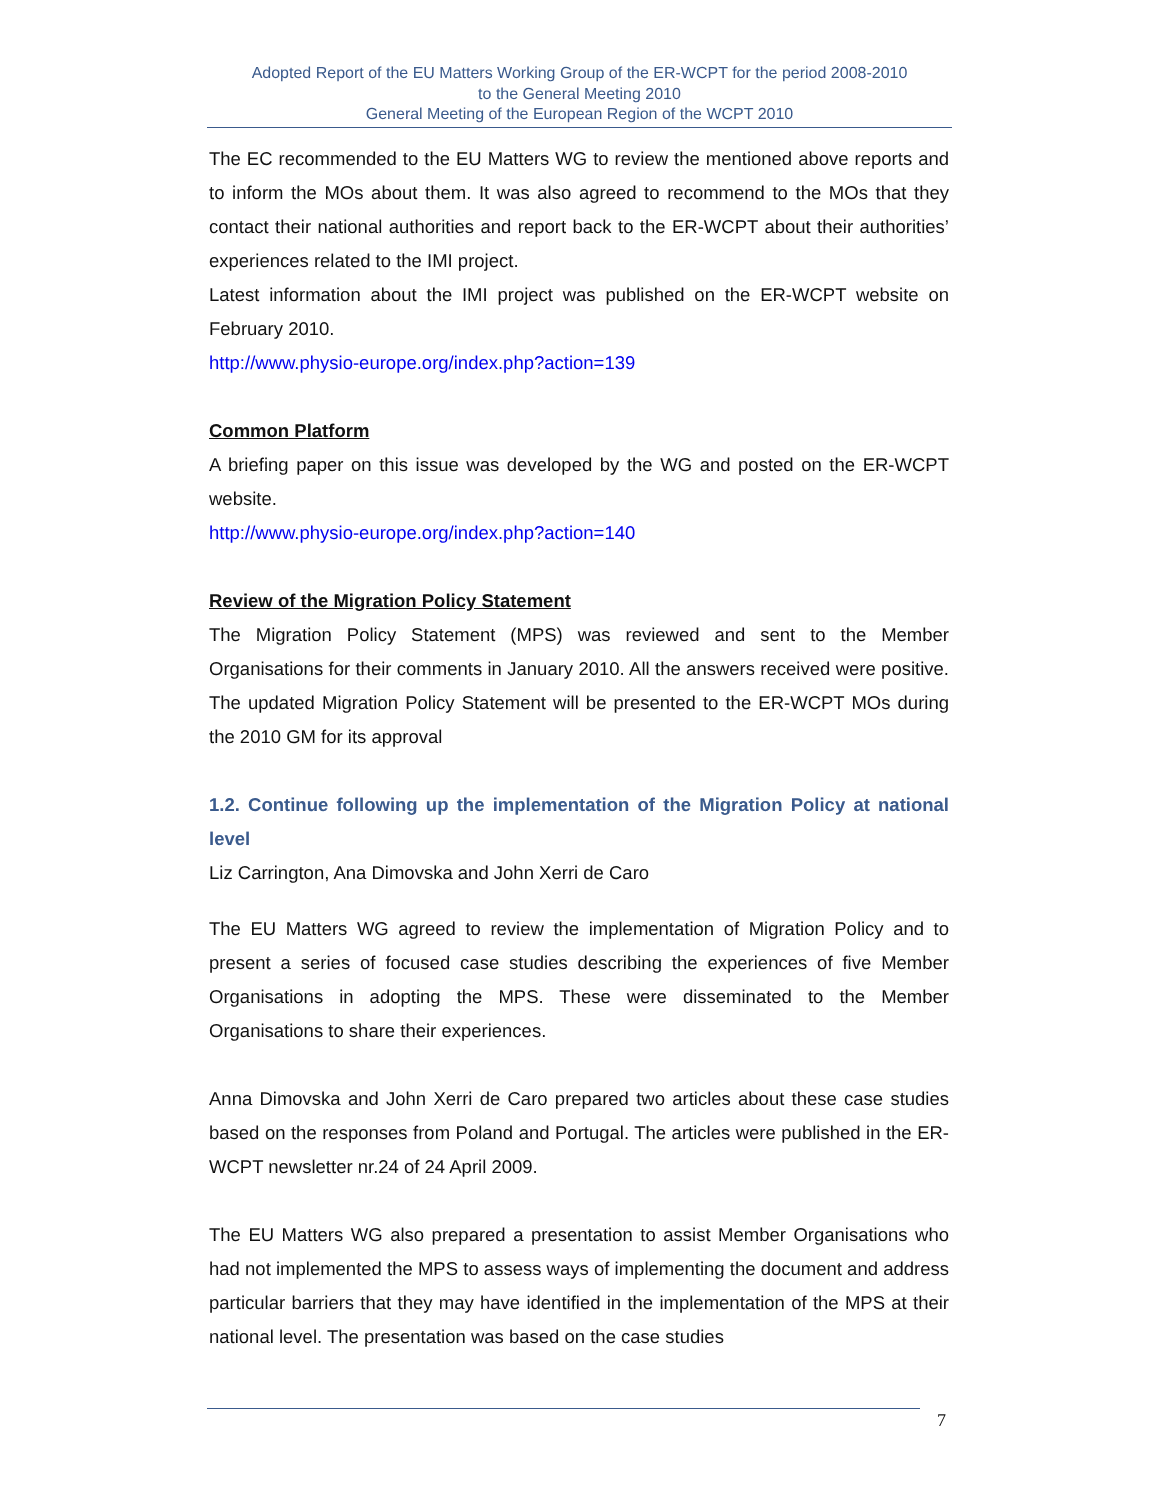Adopted Report of the EU Matters Working Group of the ER-WCPT for the period 2008-2010
to the General Meeting 2010
General Meeting of the European Region of the WCPT 2010
The EC recommended to the EU Matters WG to review the mentioned above reports and to inform the MOs about them. It was also agreed to recommend to the MOs that they contact their national authorities and report back to the ER-WCPT about their authorities’ experiences related to the IMI project.
Latest information about the IMI project was published on the ER-WCPT website on February 2010.
http://www.physio-europe.org/index.php?action=139
Common Platform
A briefing paper on this issue was developed by the WG and posted on the ER-WCPT website.
http://www.physio-europe.org/index.php?action=140
Review of the Migration Policy Statement
The Migration Policy Statement (MPS) was reviewed and sent to the Member Organisations for their comments in January 2010. All the answers received were positive. The updated Migration Policy Statement will be presented to the ER-WCPT MOs during the 2010 GM for its approval
1.2. Continue following up the implementation of the Migration Policy at national level
Liz Carrington, Ana Dimovska and John Xerri de Caro
The EU Matters WG agreed to review the implementation of Migration Policy and to present a series of focused case studies describing the experiences of five Member Organisations in adopting the MPS. These were disseminated to the Member Organisations to share their experiences.
Anna Dimovska and John Xerri de Caro prepared two articles about these case studies based on the responses from Poland and Portugal. The articles were published in the ER-WCPT newsletter nr.24 of 24 April 2009.
The EU Matters WG also prepared a presentation to assist Member Organisations who had not implemented the MPS to assess ways of implementing the document and address particular barriers that they may have identified in the implementation of the MPS at their national level. The presentation was based on the case studies
7